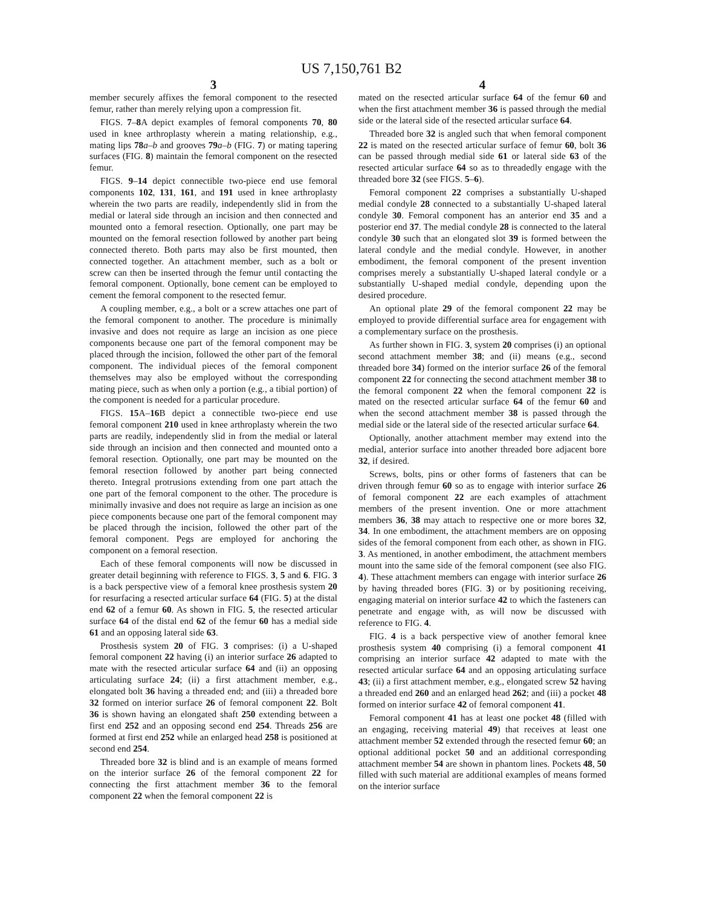US 7,150,761 B2
3
member securely affixes the femoral component to the resected femur, rather than merely relying upon a compression fit.
FIGS. 7–8 A depict examples of femoral components 70, 80 used in knee arthroplasty wherein a mating relationship, e.g., mating lips 78 a–b and grooves 79 a–b (FIG. 7) or mating tapering surfaces (FIG. 8) maintain the femoral component on the resected femur.
FIGS. 9–14 depict connectible two-piece end use femoral components 102, 131, 161, and 191 used in knee arthroplasty wherein the two parts are readily, independently slid in from the medial or lateral side through an incision and then connected and mounted onto a femoral resection. Optionally, one part may be mounted on the femoral resection followed by another part being connected thereto. Both parts may also be first mounted, then connected together. An attachment member, such as a bolt or screw can then be inserted through the femur until contacting the femoral component. Optionally, bone cement can be employed to cement the femoral component to the resected femur.
A coupling member, e.g., a bolt or a screw attaches one part of the femoral component to another. The procedure is minimally invasive and does not require as large an incision as one piece components because one part of the femoral component may be placed through the incision, followed the other part of the femoral component. The individual pieces of the femoral component themselves may also be employed without the corresponding mating piece, such as when only a portion (e.g., a tibial portion) of the component is needed for a particular procedure.
FIGS. 15 A–16 B depict a connectible two-piece end use femoral component 210 used in knee arthroplasty wherein the two parts are readily, independently slid in from the medial or lateral side through an incision and then connected and mounted onto a femoral resection. Optionally, one part may be mounted on the femoral resection followed by another part being connected thereto. Integral protrusions extending from one part attach the one part of the femoral component to the other. The procedure is minimally invasive and does not require as large an incision as one piece components because one part of the femoral component may be placed through the incision, followed the other part of the femoral component. Pegs are employed for anchoring the component on a femoral resection.
Each of these femoral components will now be discussed in greater detail beginning with reference to FIGS. 3, 5 and 6. FIG. 3 is a back perspective view of a femoral knee prosthesis system 20 for resurfacing a resected articular surface 64 (FIG. 5) at the distal end 62 of a femur 60. As shown in FIG. 5, the resected articular surface 64 of the distal end 62 of the femur 60 has a medial side 61 and an opposing lateral side 63.
Prosthesis system 20 of FIG. 3 comprises: (i) a U-shaped femoral component 22 having (i) an interior surface 26 adapted to mate with the resected articular surface 64 and (ii) an opposing articulating surface 24; (ii) a first attachment member, e.g., elongated bolt 36 having a threaded end; and (iii) a threaded bore 32 formed on interior surface 26 of femoral component 22. Bolt 36 is shown having an elongated shaft 250 extending between a first end 252 and an opposing second end 254. Threads 256 are formed at first end 252 while an enlarged head 258 is positioned at second end 254.
Threaded bore 32 is blind and is an example of means formed on the interior surface 26 of the femoral component 22 for connecting the first attachment member 36 to the femoral component 22 when the femoral component 22 is
4
mated on the resected articular surface 64 of the femur 60 and when the first attachment member 36 is passed through the medial side or the lateral side of the resected articular surface 64.
Threaded bore 32 is angled such that when femoral component 22 is mated on the resected articular surface of femur 60, bolt 36 can be passed through medial side 61 or lateral side 63 of the resected articular surface 64 so as to threadedly engage with the threaded bore 32 (see FIGS. 5–6).
Femoral component 22 comprises a substantially U-shaped medial condyle 28 connected to a substantially U-shaped lateral condyle 30. Femoral component has an anterior end 35 and a posterior end 37. The medial condyle 28 is connected to the lateral condyle 30 such that an elongated slot 39 is formed between the lateral condyle and the medial condyle. However, in another embodiment, the femoral component of the present invention comprises merely a substantially U-shaped lateral condyle or a substantially U-shaped medial condyle, depending upon the desired procedure.
An optional plate 29 of the femoral component 22 may be employed to provide differential surface area for engagement with a complementary surface on the prosthesis.
As further shown in FIG. 3, system 20 comprises (i) an optional second attachment member 38; and (ii) means (e.g., second threaded bore 34) formed on the interior surface 26 of the femoral component 22 for connecting the second attachment member 38 to the femoral component 22 when the femoral component 22 is mated on the resected articular surface 64 of the femur 60 and when the second attachment member 38 is passed through the medial side or the lateral side of the resected articular surface 64.
Optionally, another attachment member may extend into the medial, anterior surface into another threaded bore adjacent bore 32, if desired.
Screws, bolts, pins or other forms of fasteners that can be driven through femur 60 so as to engage with interior surface 26 of femoral component 22 are each examples of attachment members of the present invention. One or more attachment members 36, 38 may attach to respective one or more bores 32, 34. In one embodiment, the attachment members are on opposing sides of the femoral component from each other, as shown in FIG. 3. As mentioned, in another embodiment, the attachment members mount into the same side of the femoral component (see also FIG. 4). These attachment members can engage with interior surface 26 by having threaded bores (FIG. 3) or by positioning receiving, engaging material on interior surface 42 to which the fasteners can penetrate and engage with, as will now be discussed with reference to FIG. 4.
FIG. 4 is a back perspective view of another femoral knee prosthesis system 40 comprising (i) a femoral component 41 comprising an interior surface 42 adapted to mate with the resected articular surface 64 and an opposing articulating surface 43; (ii) a first attachment member, e.g., elongated screw 52 having a threaded end 260 and an enlarged head 262; and (iii) a pocket 48 formed on interior surface 42 of femoral component 41.
Femoral component 41 has at least one pocket 48 (filled with an engaging, receiving material 49) that receives at least one attachment member 52 extended through the resected femur 60; an optional additional pocket 50 and an additional corresponding attachment member 54 are shown in phantom lines. Pockets 48, 50 filled with such material are additional examples of means formed on the interior surface